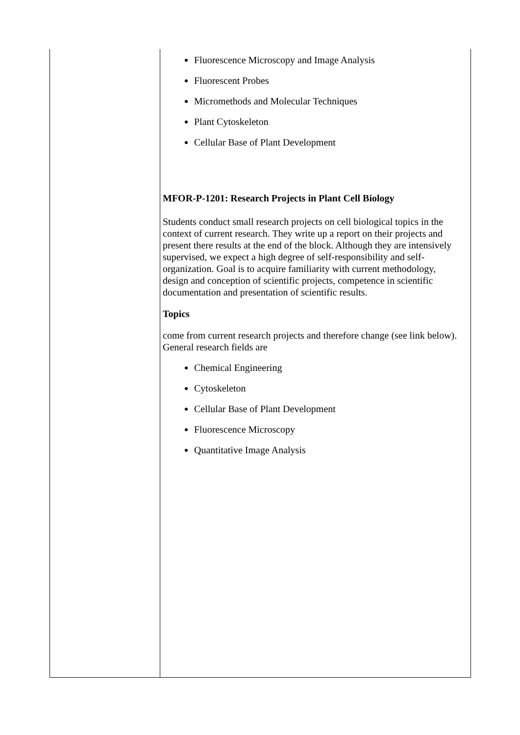| | Fluorescence Microscopy and Image Analysis Fluorescent Probes Micromethods and Molecular Techniques Plant Cytoskeleton Cellular Base of Plant Development MFOR-P-1201: Research Projects in Plant Cell Biology Students conduct small research projects on cell biological topics in the context of current research. They write up a report on their projects and present there results at the end of the block. Although they are intensively supervised, we expect a high degree of self-responsibility and self-organization. Goal is to acquire familiarity with current methodology, design and conception of scientific projects, competence in scientific documentation and presentation of scientific results. Topics come from current research projects and therefore change (see link below). General research fields are Chemical Engineering Cytoskeleton Cellular Base of Plant Development Fluorescence Microscopy Quantitative Image Analysis |